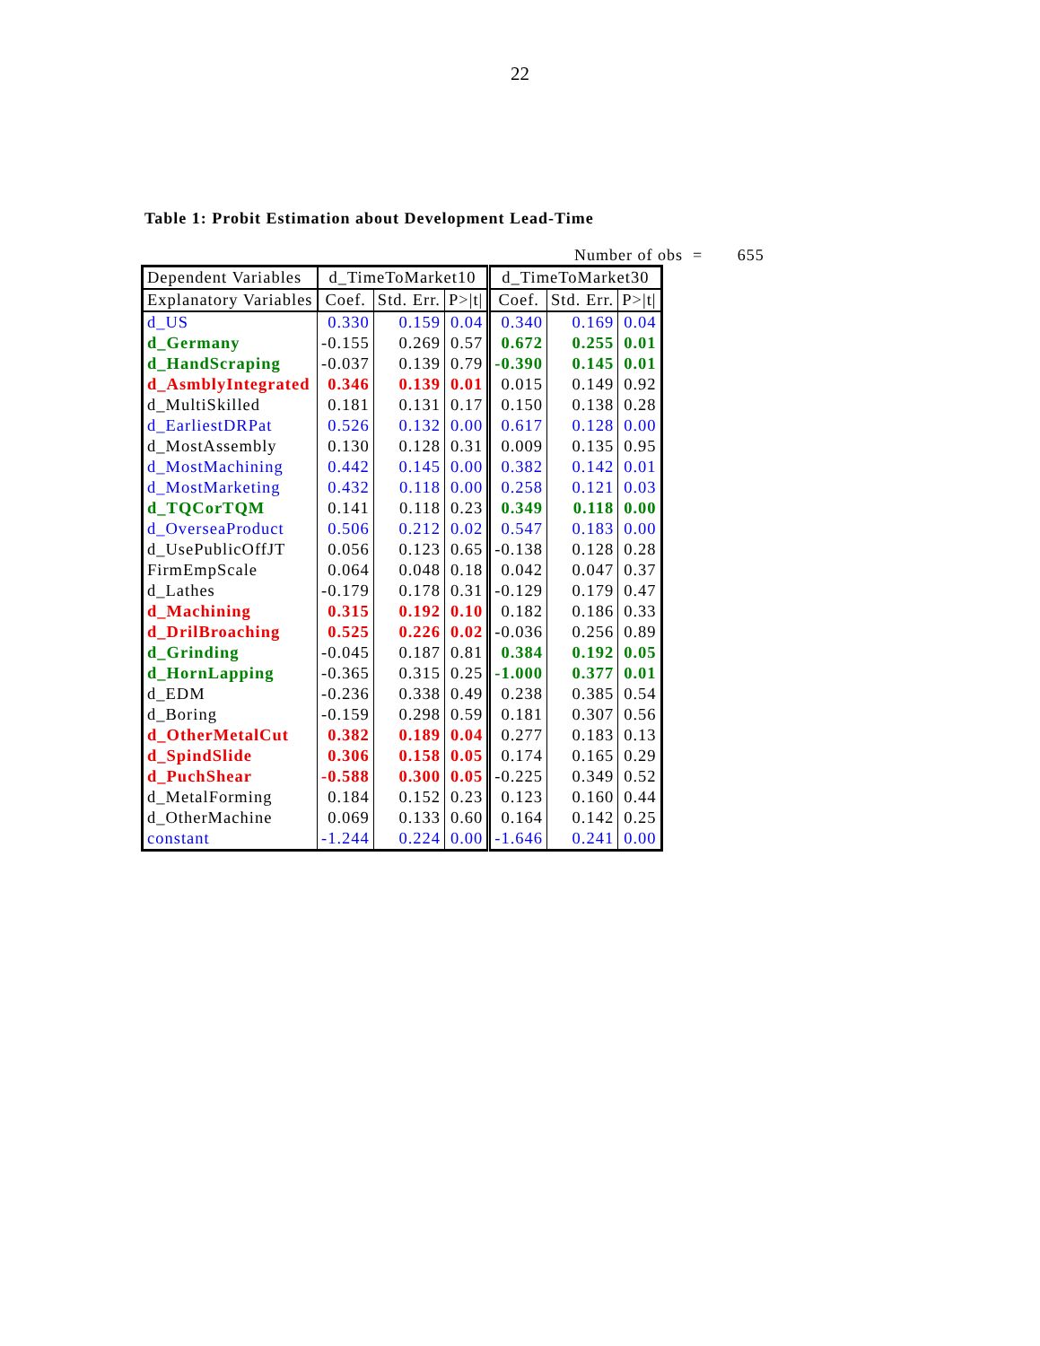22
Table 1: Probit Estimation about Development Lead-Time
Number of obs = 655
| Dependent Variables | d_TimeToMarket10 | | | d_TimeToMarket30 | | |
| --- | --- | --- | --- | --- | --- | --- |
| Explanatory Variables | Coef. | Std. Err. | P>/t/ | Coef. | Std. Err. | P>/t/ |
| d_US | 0.330 | 0.159 | 0.04 | 0.340 | 0.169 | 0.04 |
| d_Germany | -0.155 | 0.269 | 0.57 | 0.672 | 0.255 | 0.01 |
| d_HandScraping | -0.037 | 0.139 | 0.79 | -0.390 | 0.145 | 0.01 |
| d_AsmblyIntegrated | 0.346 | 0.139 | 0.01 | 0.015 | 0.149 | 0.92 |
| d_MultiSkilled | 0.181 | 0.131 | 0.17 | 0.150 | 0.138 | 0.28 |
| d_EarliestDRPat | 0.526 | 0.132 | 0.00 | 0.617 | 0.128 | 0.00 |
| d_MostAssembly | 0.130 | 0.128 | 0.31 | 0.009 | 0.135 | 0.95 |
| d_MostMachining | 0.442 | 0.145 | 0.00 | 0.382 | 0.142 | 0.01 |
| d_MostMarketing | 0.432 | 0.118 | 0.00 | 0.258 | 0.121 | 0.03 |
| d_TQCorTQM | 0.141 | 0.118 | 0.23 | 0.349 | 0.118 | 0.00 |
| d_OverseaProduct | 0.506 | 0.212 | 0.02 | 0.547 | 0.183 | 0.00 |
| d_UsePublicOffJT | 0.056 | 0.123 | 0.65 | -0.138 | 0.128 | 0.28 |
| FirmEmpScale | 0.064 | 0.048 | 0.18 | 0.042 | 0.047 | 0.37 |
| d_Lathes | -0.179 | 0.178 | 0.31 | -0.129 | 0.179 | 0.47 |
| d_Machining | 0.315 | 0.192 | 0.10 | 0.182 | 0.186 | 0.33 |
| d_DrilBroaching | 0.525 | 0.226 | 0.02 | -0.036 | 0.256 | 0.89 |
| d_Grinding | -0.045 | 0.187 | 0.81 | 0.384 | 0.192 | 0.05 |
| d_HornLapping | -0.365 | 0.315 | 0.25 | -1.000 | 0.377 | 0.01 |
| d_EDM | -0.236 | 0.338 | 0.49 | 0.238 | 0.385 | 0.54 |
| d_Boring | -0.159 | 0.298 | 0.59 | 0.181 | 0.307 | 0.56 |
| d_OtherMetalCut | 0.382 | 0.189 | 0.04 | 0.277 | 0.183 | 0.13 |
| d_SpindSlide | 0.306 | 0.158 | 0.05 | 0.174 | 0.165 | 0.29 |
| d_PuchShear | -0.588 | 0.300 | 0.05 | -0.225 | 0.349 | 0.52 |
| d_MetalForming | 0.184 | 0.152 | 0.23 | 0.123 | 0.160 | 0.44 |
| d_OtherMachine | 0.069 | 0.133 | 0.60 | 0.164 | 0.142 | 0.25 |
| constant | -1.244 | 0.224 | 0.00 | -1.646 | 0.241 | 0.00 |